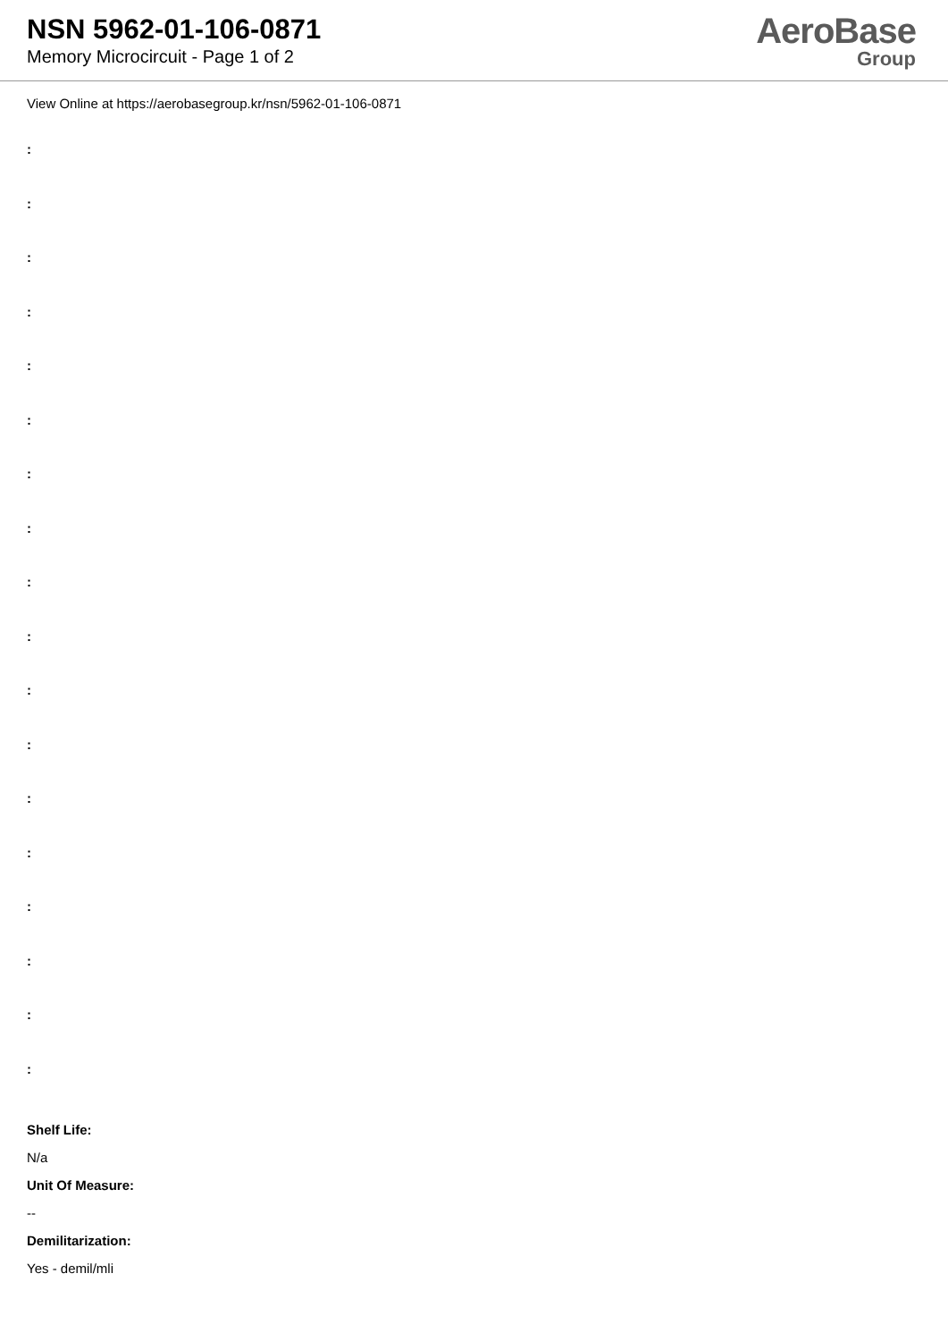NSN 5962-01-106-0871
Memory Microcircuit - Page 1 of 2
AeroBase
Group
View Online at https://aerobasegroup.kr/nsn/5962-01-106-0871
:
:
:
:
:
:
:
:
:
:
:
:
:
:
:
:
:
:
Shelf Life:
N/a
Unit Of Measure:
--
Demilitarization:
Yes - demil/mli